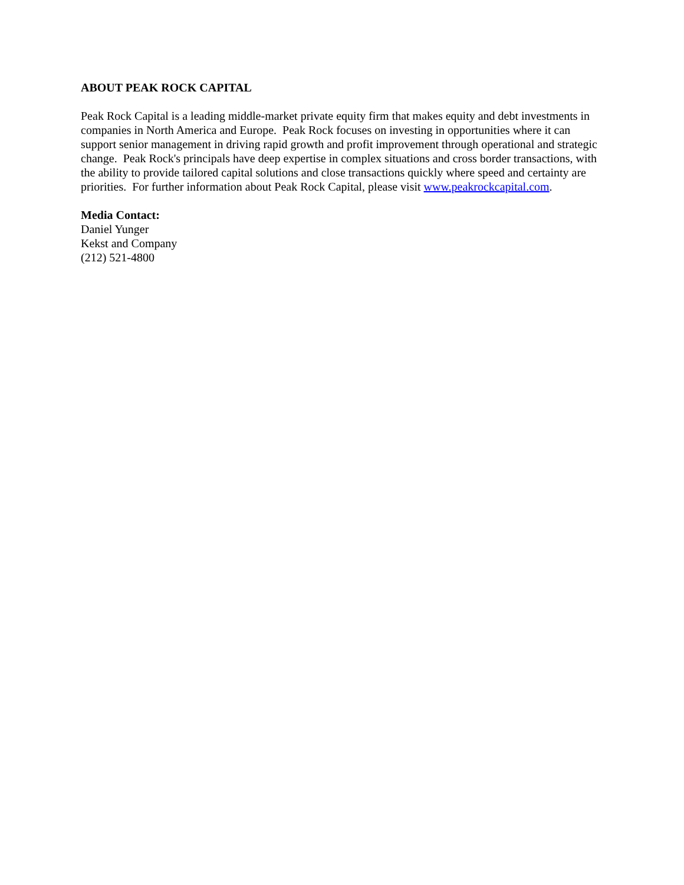ABOUT PEAK ROCK CAPITAL
Peak Rock Capital is a leading middle-market private equity firm that makes equity and debt investments in companies in North America and Europe. Peak Rock focuses on investing in opportunities where it can support senior management in driving rapid growth and profit improvement through operational and strategic change. Peak Rock's principals have deep expertise in complex situations and cross border transactions, with the ability to provide tailored capital solutions and close transactions quickly where speed and certainty are priorities. For further information about Peak Rock Capital, please visit www.peakrockcapital.com.
Media Contact:
Daniel Yunger
Kekst and Company
(212) 521-4800